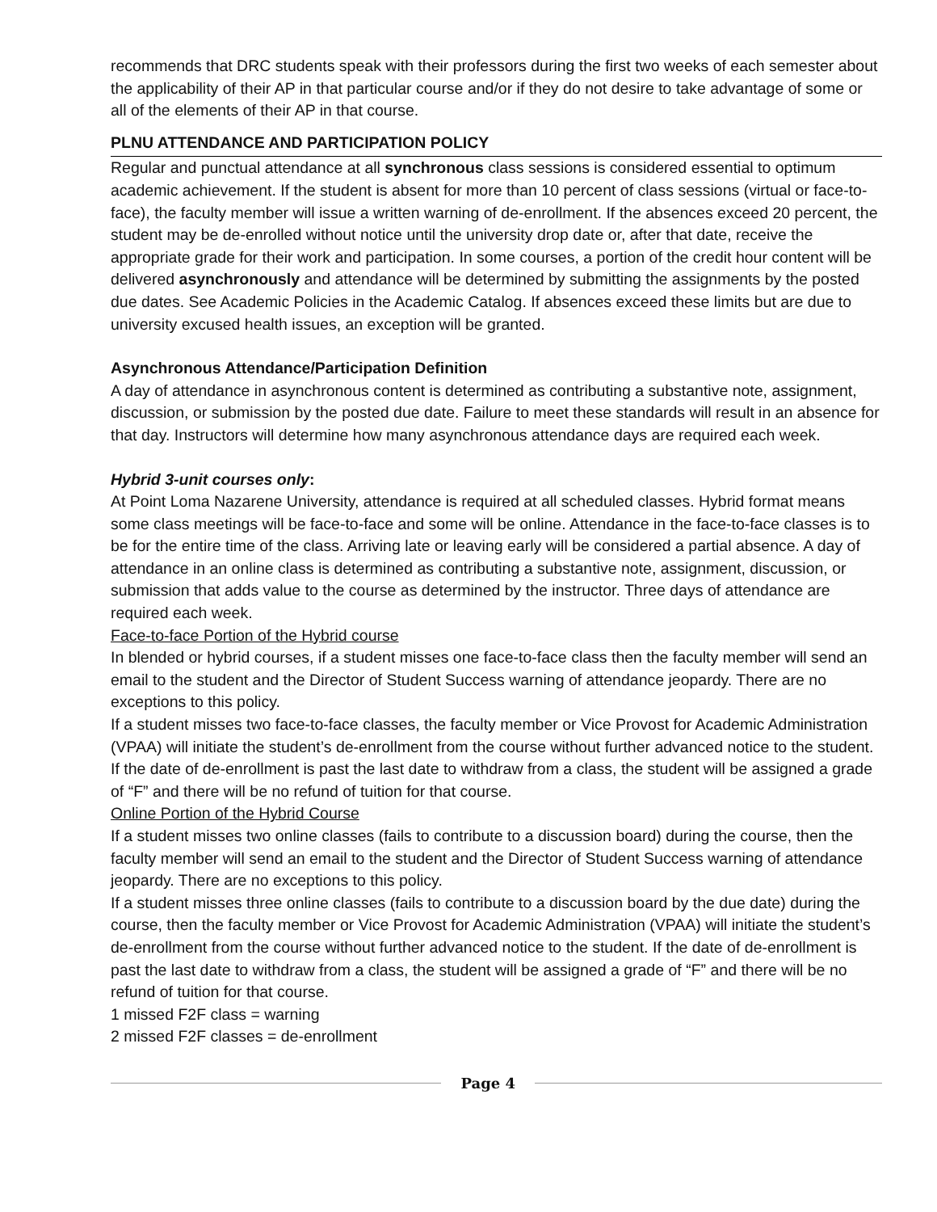recommends that DRC students speak with their professors during the first two weeks of each semester about the applicability of their AP in that particular course and/or if they do not desire to take advantage of some or all of the elements of their AP in that course.
PLNU ATTENDANCE AND PARTICIPATION POLICY
Regular and punctual attendance at all synchronous class sessions is considered essential to optimum academic achievement. If the student is absent for more than 10 percent of class sessions (virtual or face-to-face), the faculty member will issue a written warning of de-enrollment. If the absences exceed 20 percent, the student may be de-enrolled without notice until the university drop date or, after that date, receive the appropriate grade for their work and participation. In some courses, a portion of the credit hour content will be delivered asynchronously and attendance will be determined by submitting the assignments by the posted due dates. See Academic Policies in the Academic Catalog. If absences exceed these limits but are due to university excused health issues, an exception will be granted.
Asynchronous Attendance/Participation Definition
A day of attendance in asynchronous content is determined as contributing a substantive note, assignment, discussion, or submission by the posted due date. Failure to meet these standards will result in an absence for that day. Instructors will determine how many asynchronous attendance days are required each week.
Hybrid 3-unit courses only:
At Point Loma Nazarene University, attendance is required at all scheduled classes. Hybrid format means some class meetings will be face-to-face and some will be online. Attendance in the face-to-face classes is to be for the entire time of the class. Arriving late or leaving early will be considered a partial absence. A day of attendance in an online class is determined as contributing a substantive note, assignment, discussion, or submission that adds value to the course as determined by the instructor. Three days of attendance are required each week.
Face-to-face Portion of the Hybrid course
In blended or hybrid courses, if a student misses one face-to-face class then the faculty member will send an email to the student and the Director of Student Success warning of attendance jeopardy. There are no exceptions to this policy.
If a student misses two face-to-face classes, the faculty member or Vice Provost for Academic Administration (VPAA) will initiate the student’s de-enrollment from the course without further advanced notice to the student. If the date of de-enrollment is past the last date to withdraw from a class, the student will be assigned a grade of “F” and there will be no refund of tuition for that course.
Online Portion of the Hybrid Course
If a student misses two online classes (fails to contribute to a discussion board) during the course, then the faculty member will send an email to the student and the Director of Student Success warning of attendance jeopardy. There are no exceptions to this policy.
If a student misses three online classes (fails to contribute to a discussion board by the due date) during the course, then the faculty member or Vice Provost for Academic Administration (VPAA) will initiate the student’s de-enrollment from the course without further advanced notice to the student. If the date of de-enrollment is past the last date to withdraw from a class, the student will be assigned a grade of “F” and there will be no refund of tuition for that course.
1 missed F2F class = warning
2 missed F2F classes = de-enrollment
Page 4